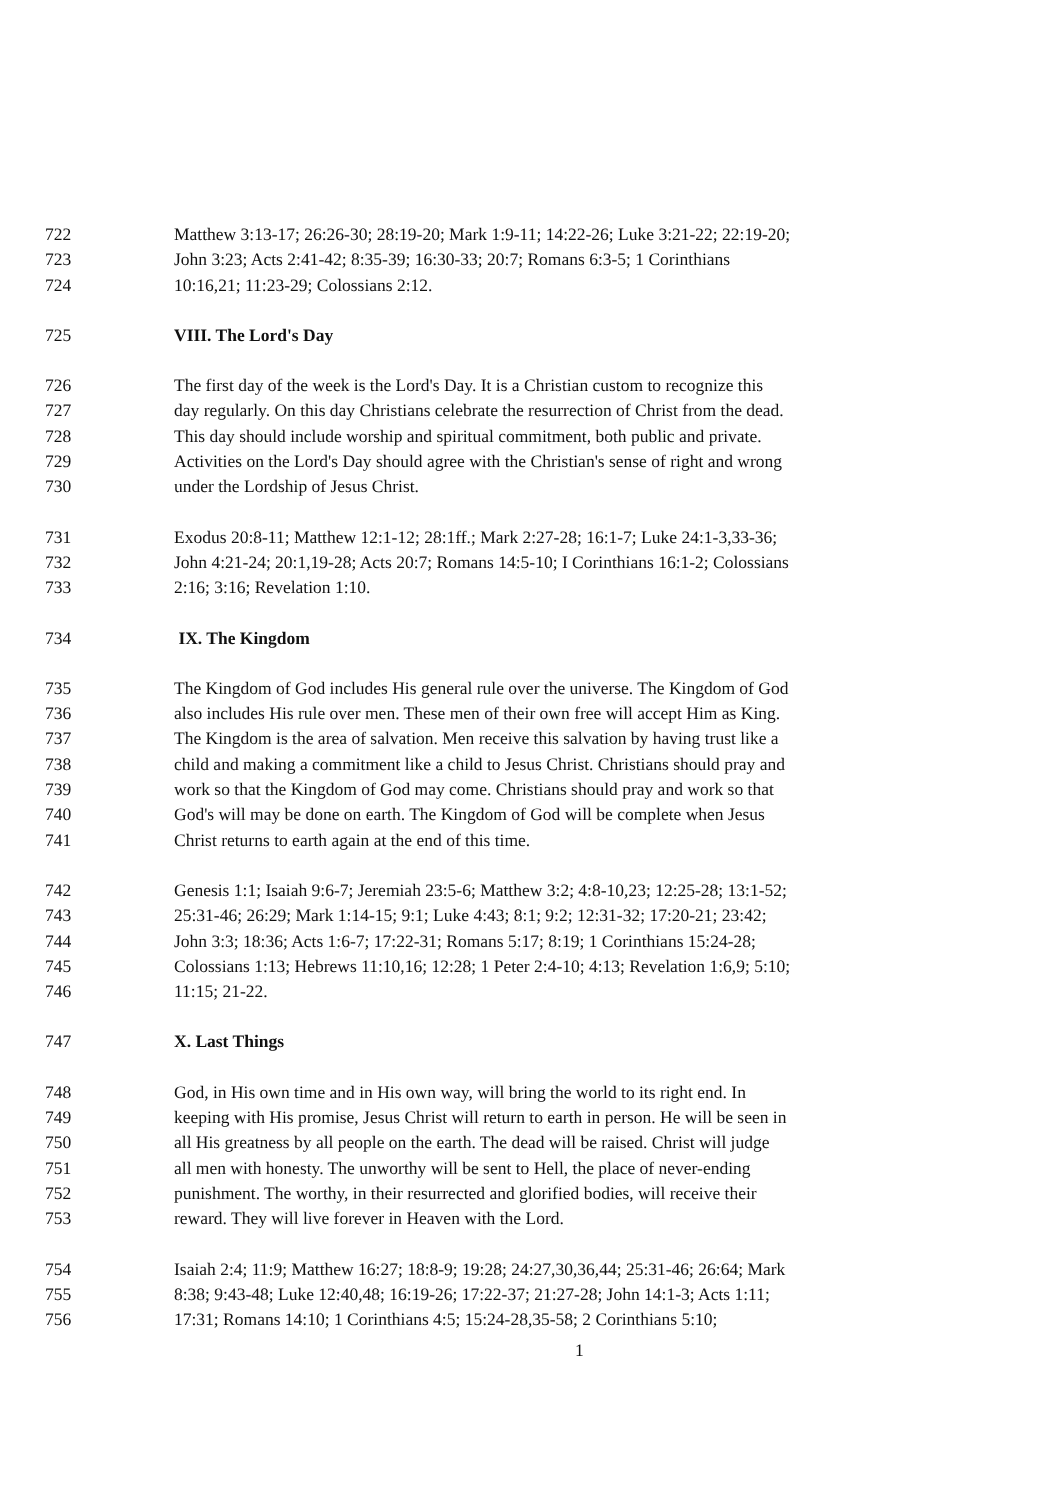722 Matthew 3:13-17; 26:26-30; 28:19-20; Mark 1:9-11; 14:22-26; Luke 3:21-22; 22:19-20;
723 John 3:23; Acts 2:41-42; 8:35-39; 16:30-33; 20:7; Romans 6:3-5; 1 Corinthians
724 10:16,21; 11:23-29; Colossians 2:12.
725 VIII. The Lord's Day
726 The first day of the week is the Lord's Day. It is a Christian custom to recognize this
727 day regularly. On this day Christians celebrate the resurrection of Christ from the dead.
728 This day should include worship and spiritual commitment, both public and private.
729 Activities on the Lord's Day should agree with the Christian's sense of right and wrong
730 under the Lordship of Jesus Christ.
731 Exodus 20:8-11; Matthew 12:1-12; 28:1ff.; Mark 2:27-28; 16:1-7; Luke 24:1-3,33-36;
732 John 4:21-24; 20:1,19-28; Acts 20:7; Romans 14:5-10; I Corinthians 16:1-2; Colossians
733 2:16; 3:16; Revelation 1:10.
734 IX. The Kingdom
735 The Kingdom of God includes His general rule over the universe. The Kingdom of God
736 also includes His rule over men. These men of their own free will accept Him as King.
737 The Kingdom is the area of salvation. Men receive this salvation by having trust like a
738 child and making a commitment like a child to Jesus Christ. Christians should pray and
739 work so that the Kingdom of God may come. Christians should pray and work so that
740 God's will may be done on earth. The Kingdom of God will be complete when Jesus
741 Christ returns to earth again at the end of this time.
742 Genesis 1:1; Isaiah 9:6-7; Jeremiah 23:5-6; Matthew 3:2; 4:8-10,23; 12:25-28; 13:1-52;
743 25:31-46; 26:29; Mark 1:14-15; 9:1; Luke 4:43; 8:1; 9:2; 12:31-32; 17:20-21; 23:42;
744 John 3:3; 18:36; Acts 1:6-7; 17:22-31; Romans 5:17; 8:19; 1 Corinthians 15:24-28;
745 Colossians 1:13; Hebrews 11:10,16; 12:28; 1 Peter 2:4-10; 4:13; Revelation 1:6,9; 5:10;
746 11:15; 21-22.
747 X. Last Things
748 God, in His own time and in His own way, will bring the world to its right end. In
749 keeping with His promise, Jesus Christ will return to earth in person. He will be seen in
750 all His greatness by all people on the earth. The dead will be raised. Christ will judge
751 all men with honesty. The unworthy will be sent to Hell, the place of never-ending
752 punishment. The worthy, in their resurrected and glorified bodies, will receive their
753 reward. They will live forever in Heaven with the Lord.
754 Isaiah 2:4; 11:9; Matthew 16:27; 18:8-9; 19:28; 24:27,30,36,44; 25:31-46; 26:64; Mark
755 8:38; 9:43-48; Luke 12:40,48; 16:19-26; 17:22-37; 21:27-28; John 14:1-3; Acts 1:11;
756 17:31; Romans 14:10; 1 Corinthians 4:5; 15:24-28,35-58; 2 Corinthians 5:10;
1